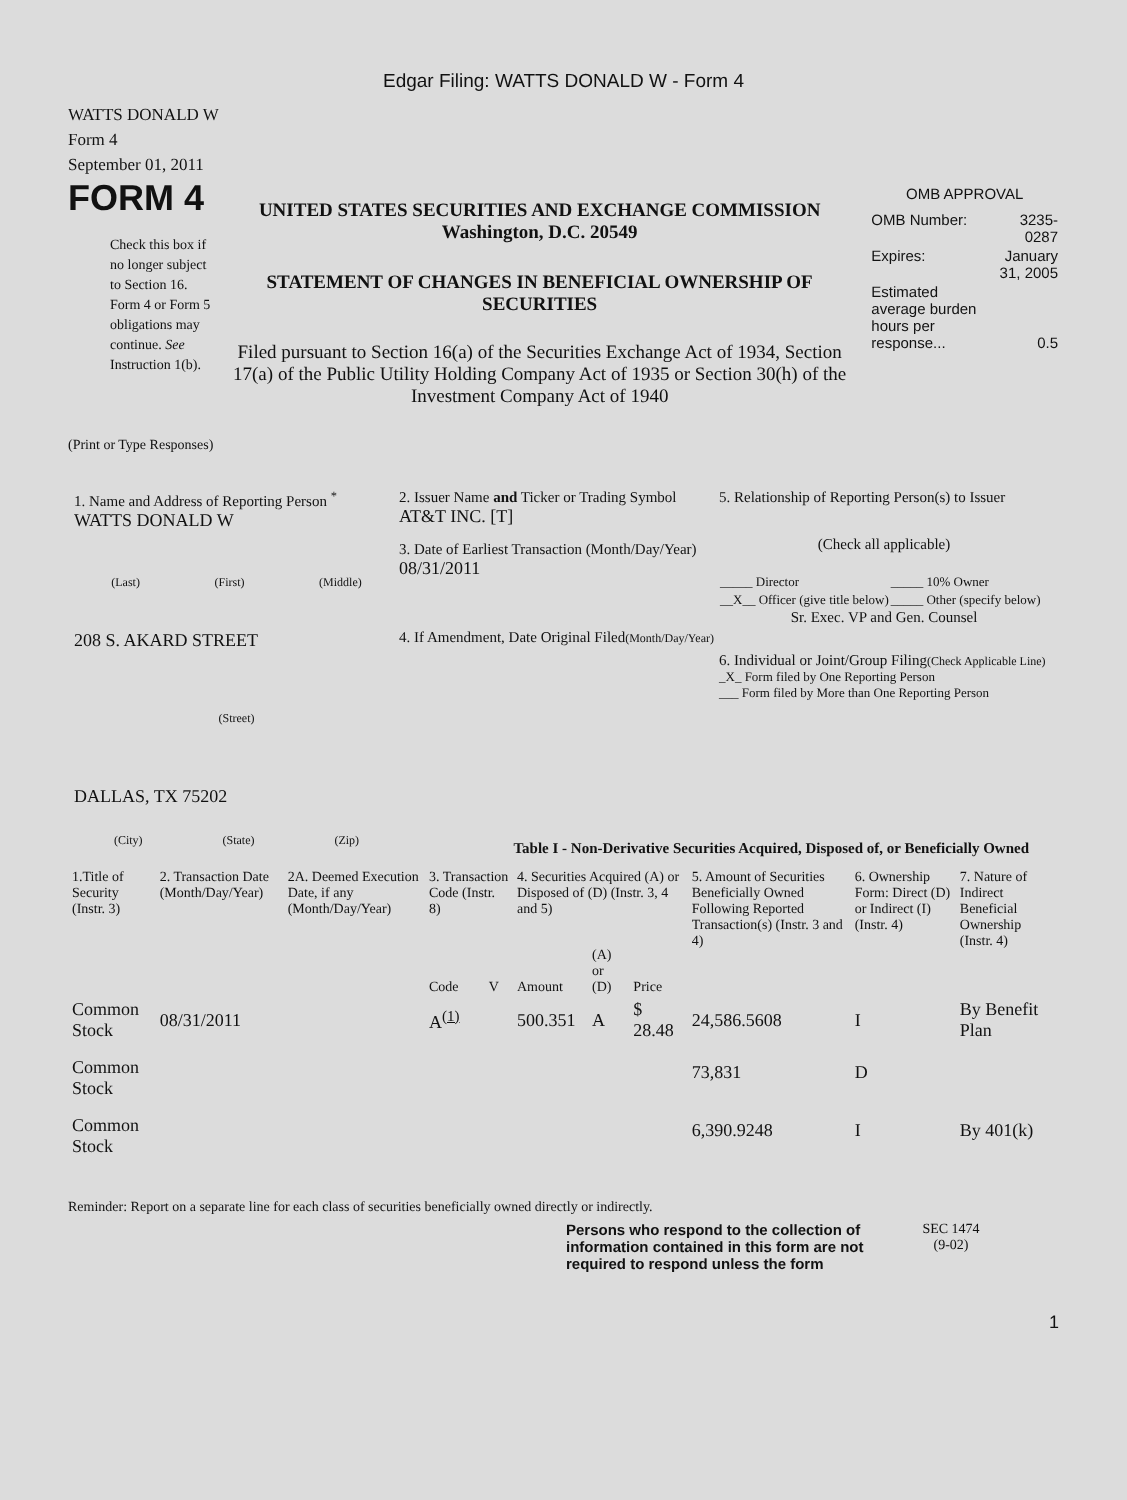Edgar Filing: WATTS DONALD W - Form 4
WATTS DONALD W
Form 4
September 01, 2011
FORM 4
Check this box if no longer subject to Section 16. Form 4 or Form 5 obligations may continue. See Instruction 1(b).
UNITED STATES SECURITIES AND EXCHANGE COMMISSION
Washington, D.C. 20549
STATEMENT OF CHANGES IN BENEFICIAL OWNERSHIP OF SECURITIES
Filed pursuant to Section 16(a) of the Securities Exchange Act of 1934, Section 17(a) of the Public Utility Holding Company Act of 1935 or Section 30(h) of the Investment Company Act of 1940
OMB APPROVAL
| OMB Number: | 3235-0287 |
| Expires: | January 31, 2005 |
| Estimated average burden hours per response... | 0.5 |
(Print or Type Responses)
1. Name and Address of Reporting Person <sup>*</sup>
WATTS DONALD W
(Last) (First) (Middle)
208 S. AKARD STREET
(Street)
DALLAS, TX 75202
(City) (State) (Zip)
2. Issuer Name and Ticker or Trading Symbol
AT&T INC. [T]
3. Date of Earliest Transaction (Month/Day/Year)
08/31/2011
4. If Amendment, Date Original Filed(Month/Day/Year)
5. Relationship of Reporting Person(s) to Issuer
(Check all applicable)
| _____ Director | _____ 10% Owner |
| __X__ Officer (give title below) | _____ Other (specify below) |
Sr. Exec. VP and Gen. Counsel
6. Individual or Joint/Group Filing(Check Applicable Line)
_X_ Form filed by One Reporting Person
___ Form filed by More than One Reporting Person
Table I - Non-Derivative Securities Acquired, Disposed of, or Beneficially Owned
| 1.Title of Security (Instr. 3) | 2. Transaction Date (Month/Day/Year) | 2A. Deemed Execution Date, if any (Month/Day/Year) | 3. Transaction Code (Instr. 8) | | 4. Securities Acquired (A) or Disposed of (D) (Instr. 3, 4 and 5) | | | 5. Amount of Securities Beneficially Owned Following Reported Transaction(s) (Instr. 3 and 4) | 6. Ownership Form: Direct (D) or Indirect (I) (Instr. 4) | 7. Nature of Indirect Beneficial Ownership (Instr. 4) |
| --- | --- | --- | --- | --- | --- | --- | --- | --- | --- | --- |
| | | | Code | V | Amount | (A) or (D) | Price | | | |
| Common Stock | 08/31/2011 | | A<sup>(1)</sup> | | 500.351 | A | $ 28.48 | 24,586.5608 | I | By Benefit Plan |
| Common Stock | | | | | | | | 73,831 | D | |
| Common Stock | | | | | | | | 6,390.9248 | I | By 401(k) |
Reminder: Report on a separate line for each class of securities beneficially owned directly or indirectly.
Persons who respond to the collection of information contained in this form are not required to respond unless the form
SEC 1474
(9-02)
1